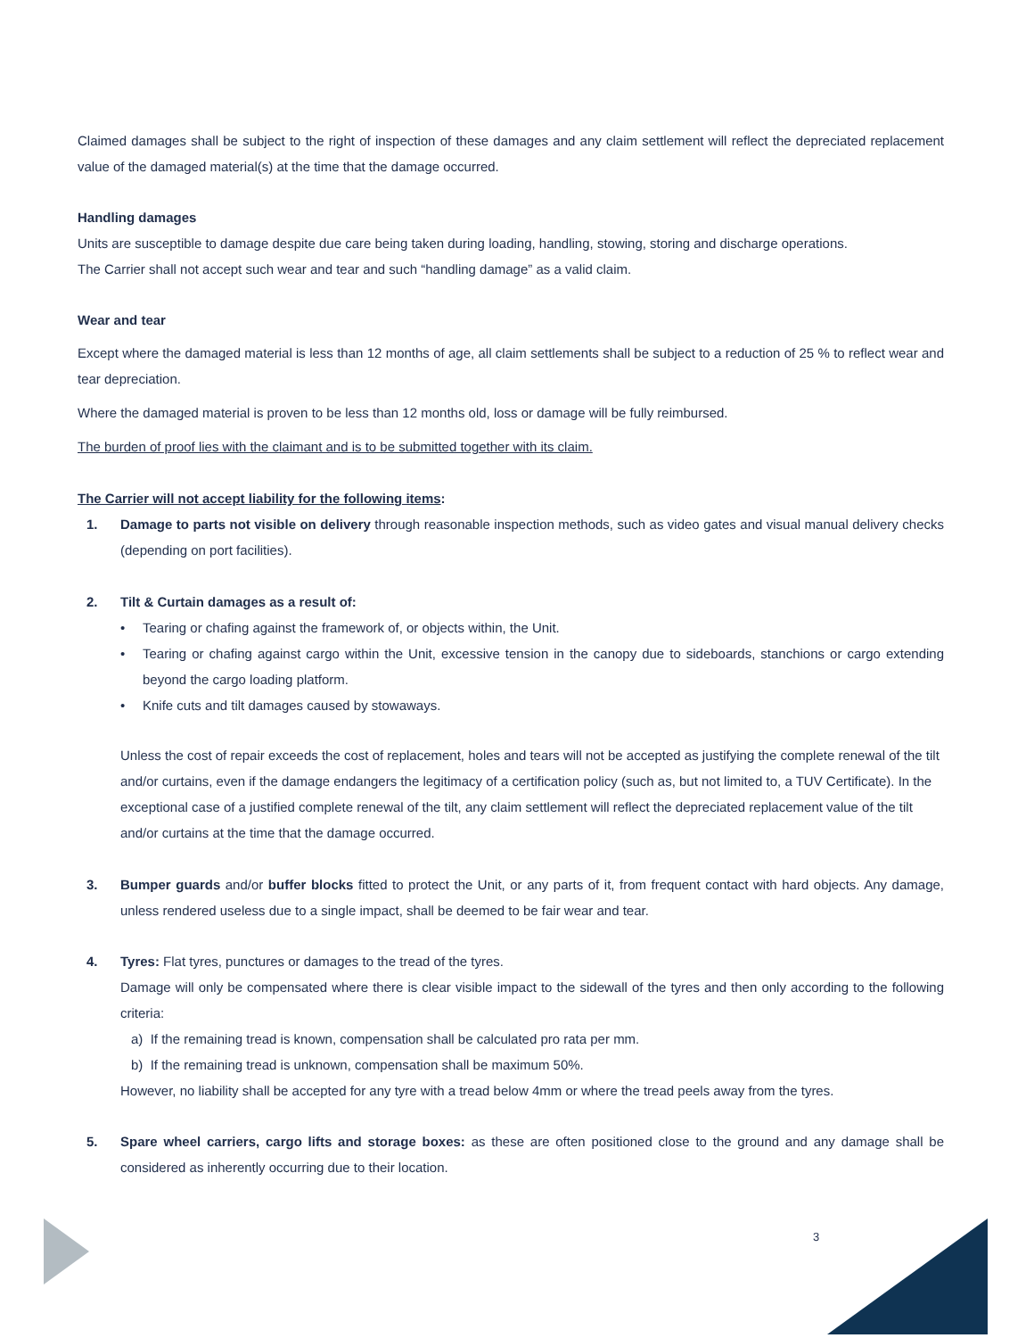Claimed damages shall be subject to the right of inspection of these damages and any claim settlement will reflect the depreciated replacement value of the damaged material(s) at the time that the damage occurred.
Handling damages
Units are susceptible to damage despite due care being taken during loading, handling, stowing, storing and discharge operations.
The Carrier shall not accept such wear and tear and such “handling damage” as a valid claim.
Wear and tear
Except where the damaged material is less than 12 months of age, all claim settlements shall be subject to a reduction of 25 % to reflect wear and tear depreciation.
Where the damaged material is proven to be less than 12 months old, loss or damage will be fully reimbursed.
The burden of proof lies with the claimant and is to be submitted together with its claim.
The Carrier will not accept liability for the following items:
1. Damage to parts not visible on delivery through reasonable inspection methods, such as video gates and visual manual delivery checks (depending on port facilities).
2. Tilt & Curtain damages as a result of:
• Tearing or chafing against the framework of, or objects within, the Unit.
• Tearing or chafing against cargo within the Unit, excessive tension in the canopy due to sideboards, stanchions or cargo extending beyond the cargo loading platform.
• Knife cuts and tilt damages caused by stowaways.
Unless the cost of repair exceeds the cost of replacement, holes and tears will not be accepted as justifying the complete renewal of the tilt and/or curtains, even if the damage endangers the legitimacy of a certification policy (such as, but not limited to, a TUV Certificate). In the exceptional case of a justified complete renewal of the tilt, any claim settlement will reflect the depreciated replacement value of the tilt and/or curtains at the time that the damage occurred.
3. Bumper guards and/or buffer blocks fitted to protect the Unit, or any parts of it, from frequent contact with hard objects. Any damage, unless rendered useless due to a single impact, shall be deemed to be fair wear and tear.
4. Tyres: Flat tyres, punctures or damages to the tread of the tyres.
Damage will only be compensated where there is clear visible impact to the sidewall of the tyres and then only according to the following criteria:
a) If the remaining tread is known, compensation shall be calculated pro rata per mm.
b) If the remaining tread is unknown, compensation shall be maximum 50%.
However, no liability shall be accepted for any tyre with a tread below 4mm or where the tread peels away from the tyres.
5. Spare wheel carriers, cargo lifts and storage boxes: as these are often positioned close to the ground and any damage shall be considered as inherently occurring due to their location.
3